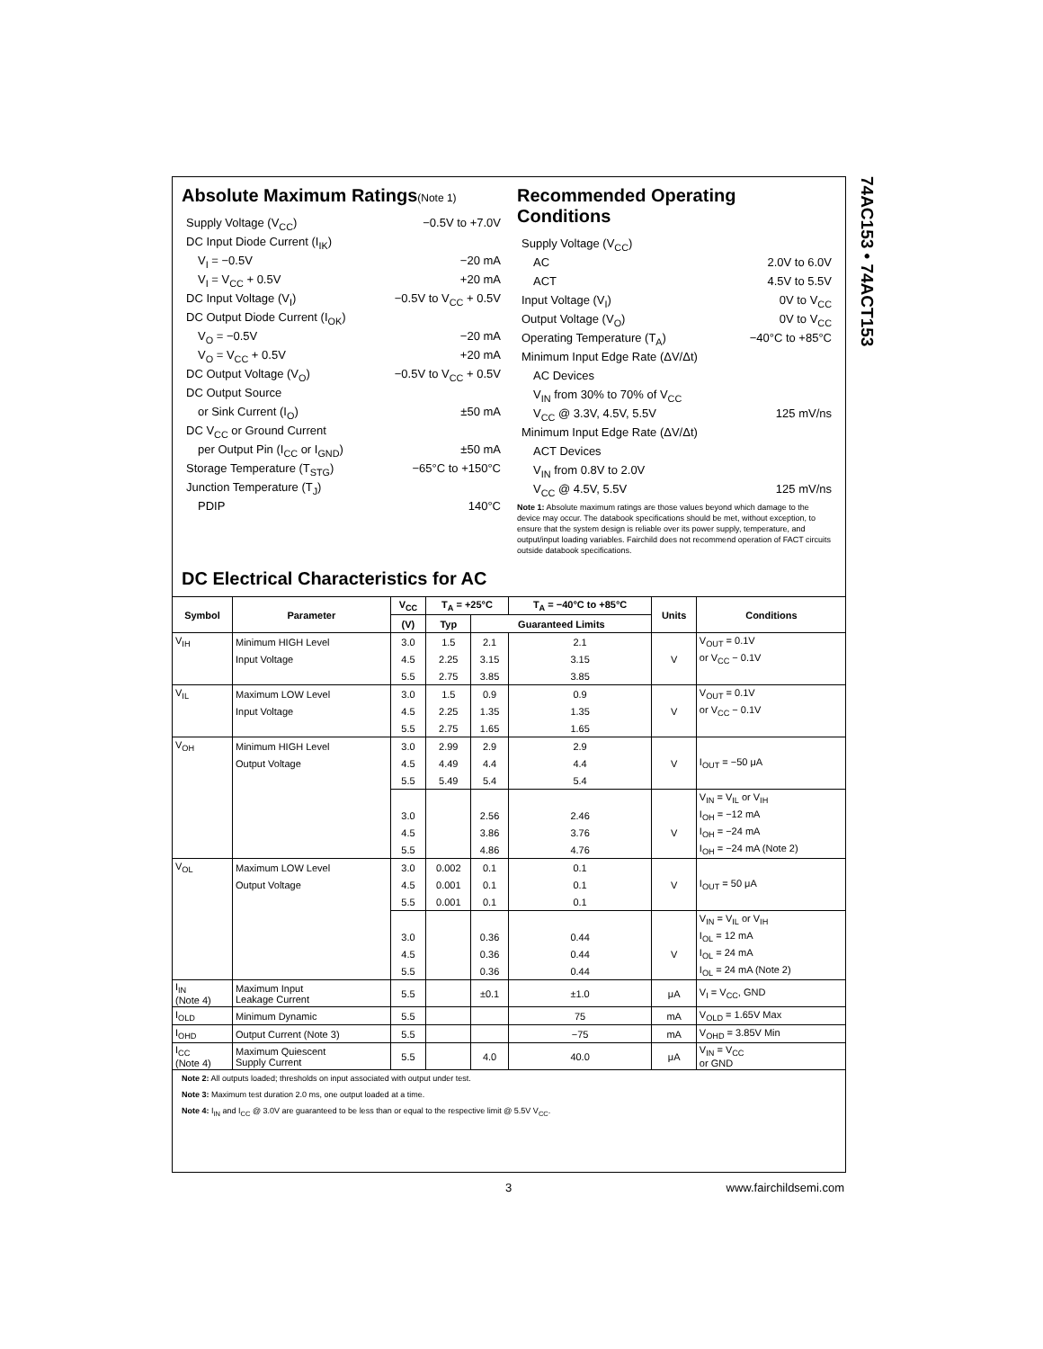74AC153 • 74ACT153
Absolute Maximum Ratings(Note 1)
Supply Voltage (V<sub>CC</sub>) −0.5V to +7.0V
DC Input Diode Current (I<sub>IK</sub>)
V<sub>I</sub> = −0.5V −20 mA
V<sub>I</sub> = V<sub>CC</sub> + 0.5V +20 mA
DC Input Voltage (V<sub>I</sub>) −0.5V to V<sub>CC</sub> + 0.5V
DC Output Diode Current (I<sub>OK</sub>)
V<sub>O</sub> = −0.5V −20 mA
V<sub>O</sub> = V<sub>CC</sub> + 0.5V +20 mA
DC Output Voltage (V<sub>O</sub>) −0.5V to V<sub>CC</sub> + 0.5V
DC Output Source
or Sink Current (I<sub>O</sub>) ±50 mA
DC V<sub>CC</sub> or Ground Current
per Output Pin (I<sub>CC</sub> or I<sub>GND</sub>) ±50 mA
Storage Temperature (T<sub>STG</sub>) −65°C to +150°C
Junction Temperature (T<sub>J</sub>)
PDIP 140°C
Recommended Operating Conditions
Supply Voltage (V<sub>CC</sub>)
AC 2.0V to 6.0V
ACT 4.5V to 5.5V
Input Voltage (V<sub>I</sub>) 0V to V<sub>CC</sub>
Output Voltage (V<sub>O</sub>) 0V to V<sub>CC</sub>
Operating Temperature (T<sub>A</sub>) −40°C to +85°C
Minimum Input Edge Rate (ΔV/Δt)
AC Devices
V<sub>IN</sub> from 30% to 70% of V<sub>CC</sub>
V<sub>CC</sub> @ 3.3V, 4.5V, 5.5V 125 mV/ns
Minimum Input Edge Rate (ΔV/Δt)
ACT Devices
V<sub>IN</sub> from 0.8V to 2.0V
V<sub>CC</sub> @ 4.5V, 5.5V 125 mV/ns
Note 1: Absolute maximum ratings are those values beyond which damage to the device may occur. The databook specifications should be met, without exception, to ensure that the system design is reliable over its power supply, temperature, and output/input loading variables. Fairchild does not recommend operation of FACT circuits outside databook specifications.
DC Electrical Characteristics for AC
| Symbol | Parameter | V<sub>CC</sub> | T<sub>A</sub> = +25°C | | T<sub>A</sub> = −40°C to +85°C | Units | Conditions |
| --- | --- | --- | --- | --- | --- | --- | --- |
| | | (V) | Typ | Guaranteed Limits | | | |
| V<sub>IH</sub> | Minimum HIGH Level | 3.0 | 1.5 | 2.1 | 2.1 | | V<sub>OUT</sub> = 0.1V |
| | Input Voltage | 4.5 | 2.25 | 3.15 | 3.15 | V | or V<sub>CC</sub> − 0.1V |
| | | 5.5 | 2.75 | 3.85 | 3.85 | | |
| V<sub>IL</sub> | Maximum LOW Level | 3.0 | 1.5 | 0.9 | 0.9 | | V<sub>OUT</sub> = 0.1V |
| | Input Voltage | 4.5 | 2.25 | 1.35 | 1.35 | V | or V<sub>CC</sub> − 0.1V |
| | | 5.5 | 2.75 | 1.65 | 1.65 | | |
| V<sub>OH</sub> | Minimum HIGH Level | 3.0 | 2.99 | 2.9 | 2.9 | | |
| | Output Voltage | 4.5 | 4.49 | 4.4 | 4.4 | V | I<sub>OUT</sub> = −50 μA |
| | | 5.5 | 5.49 | 5.4 | 5.4 | | |
| | | | | | | | V<sub>IN</sub> = V<sub>IL</sub> or V<sub>IH</sub> |
| | | 3.0 | | 2.56 | 2.46 | | I<sub>OH</sub> = −12 mA |
| | | 4.5 | | 3.86 | 3.76 | V | I<sub>OH</sub> = −24 mA |
| | | 5.5 | | 4.86 | 4.76 | | I<sub>OH</sub> = −24 mA (Note 2) |
| V<sub>OL</sub> | Maximum LOW Level | 3.0 | 0.002 | 0.1 | 0.1 | | |
| | Output Voltage | 4.5 | 0.001 | 0.1 | 0.1 | V | I<sub>OUT</sub> = 50 μA |
| | | 5.5 | 0.001 | 0.1 | 0.1 | | |
| | | | | | | | V<sub>IN</sub> = V<sub>IL</sub> or V<sub>IH</sub> |
| | | 3.0 | | 0.36 | 0.44 | | I<sub>OL</sub> = 12 mA |
| | | 4.5 | | 0.36 | 0.44 | V | I<sub>OL</sub> = 24 mA |
| | | 5.5 | | 0.36 | 0.44 | | I<sub>OL</sub> = 24 mA (Note 2) |
| I<sub>IN</sub> (Note 4) | Maximum Input Leakage Current | 5.5 | | ±0.1 | ±1.0 | μA | V<sub>I</sub> = V<sub>CC</sub>, GND |
| I<sub>OLD</sub> | Minimum Dynamic | 5.5 | | | 75 | mA | V<sub>OLD</sub> = 1.65V Max |
| I<sub>OHD</sub> | Output Current (Note 3) | 5.5 | | | −75 | mA | V<sub>OHD</sub> = 3.85V Min |
| I<sub>CC</sub> (Note 4) | Maximum Quiescent Supply Current | 5.5 | | 4.0 | 40.0 | μA | V<sub>IN</sub> = V<sub>CC</sub> or GND |
Note 2: All outputs loaded; thresholds on input associated with output under test.
Note 3: Maximum test duration 2.0 ms, one output loaded at a time.
Note 4: I<sub>IN</sub> and I<sub>CC</sub> @ 3.0V are guaranteed to be less than or equal to the respective limit @ 5.5V V<sub>CC</sub>.
3 www.fairchildsemi.com